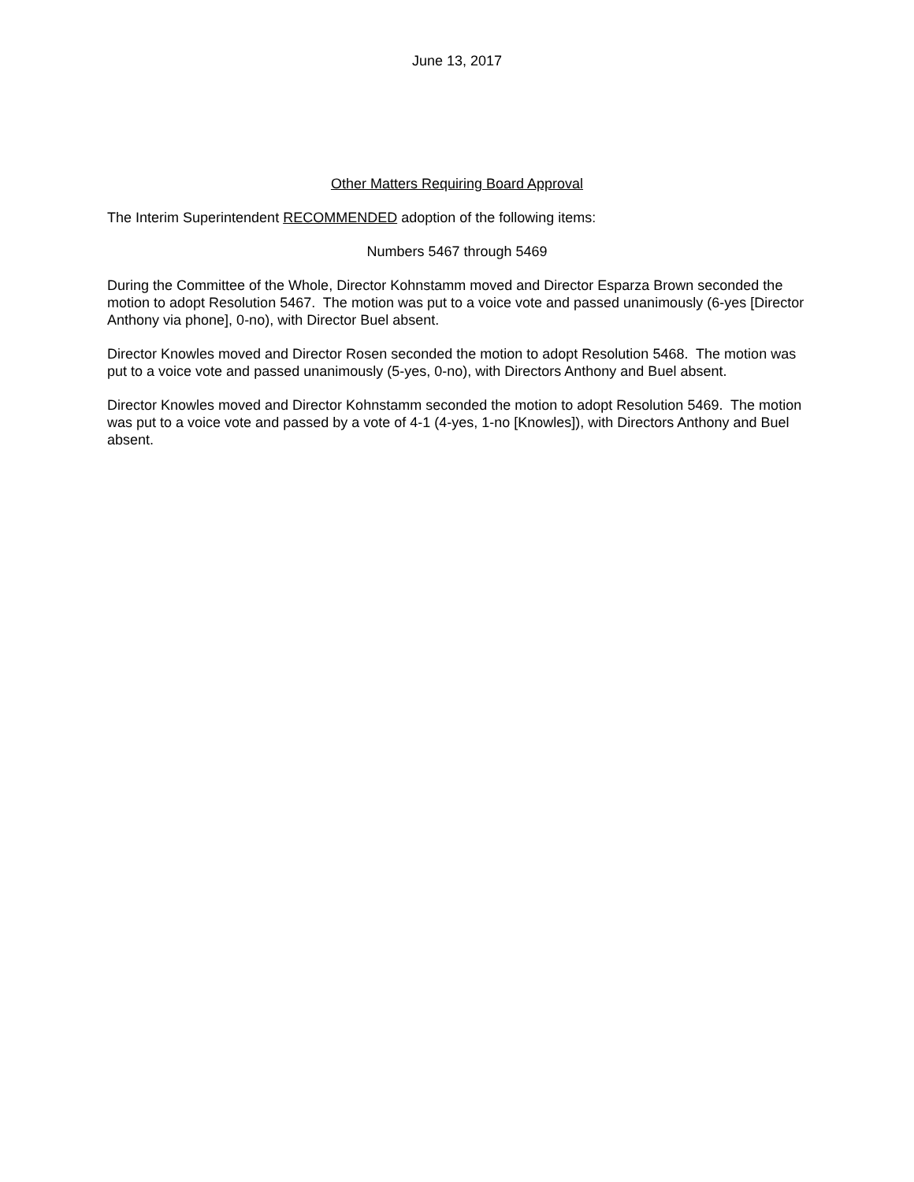June 13, 2017
Other Matters Requiring Board Approval
The Interim Superintendent RECOMMENDED adoption of the following items:
Numbers 5467 through 5469
During the Committee of the Whole, Director Kohnstamm moved and Director Esparza Brown seconded the motion to adopt Resolution 5467. The motion was put to a voice vote and passed unanimously (6-yes [Director Anthony via phone], 0-no), with Director Buel absent.
Director Knowles moved and Director Rosen seconded the motion to adopt Resolution 5468. The motion was put to a voice vote and passed unanimously (5-yes, 0-no), with Directors Anthony and Buel absent.
Director Knowles moved and Director Kohnstamm seconded the motion to adopt Resolution 5469. The motion was put to a voice vote and passed by a vote of 4-1 (4-yes, 1-no [Knowles]), with Directors Anthony and Buel absent.